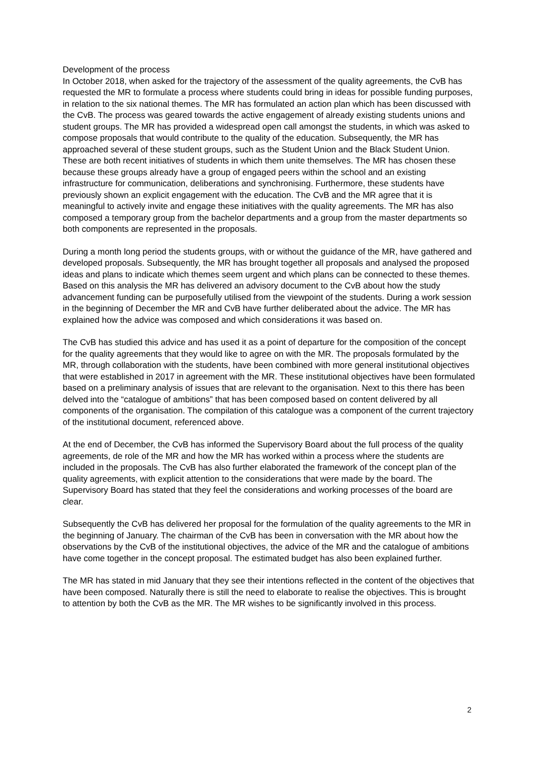Development of the process
In October 2018, when asked for the trajectory of the assessment of the quality agreements, the CvB has requested the MR to formulate a process where students could bring in ideas for possible funding purposes, in relation to the six national themes. The MR has formulated an action plan which has been discussed with the CvB. The process was geared towards the active engagement of already existing students unions and student groups. The MR has provided a widespread open call amongst the students, in which was asked to compose proposals that would contribute to the quality of the education. Subsequently, the MR has approached several of these student groups, such as the Student Union and the Black Student Union. These are both recent initiatives of students in which them unite themselves. The MR has chosen these because these groups already have a group of engaged peers within the school and an existing infrastructure for communication, deliberations and synchronising. Furthermore, these students have previously shown an explicit engagement with the education. The CvB and the MR agree that it is meaningful to actively invite and engage these initiatives with the quality agreements. The MR has also composed a temporary group from the bachelor departments and a group from the master departments so both components are represented in the proposals.
During a month long period the students groups, with or without the guidance of the MR, have gathered and developed proposals. Subsequently, the MR has brought together all proposals and analysed the proposed ideas and plans to indicate which themes seem urgent and which plans can be connected to these themes. Based on this analysis the MR has delivered an advisory document to the CvB about how the study advancement funding can be purposefully utilised from the viewpoint of the students. During a work session in the beginning of December the MR and CvB have further deliberated about the advice. The MR has explained how the advice was composed and which considerations it was based on.
The CvB has studied this advice and has used it as a point of departure for the composition of the concept for the quality agreements that they would like to agree on with the MR. The proposals formulated by the MR, through collaboration with the students, have been combined with more general institutional objectives that were established in 2017 in agreement with the MR. These institutional objectives have been formulated based on a preliminary analysis of issues that are relevant to the organisation. Next to this there has been delved into the “catalogue of ambitions” that has been composed based on content delivered by all components of the organisation. The compilation of this catalogue was a component of the current trajectory of the institutional document, referenced above.
At the end of December, the CvB has informed the Supervisory Board about the full process of the quality agreements, de role of the MR and how the MR has worked within a process where the students are included in the proposals. The CvB has also further elaborated the framework of the concept plan of the quality agreements, with explicit attention to the considerations that were made by the board. The Supervisory Board has stated that they feel the considerations and working processes of the board are clear.
Subsequently the CvB has delivered her proposal for the formulation of the quality agreements to the MR in the beginning of January. The chairman of the CvB has been in conversation with the MR about how the observations by the CvB of the institutional objectives, the advice of the MR and the catalogue of ambitions have come together in the concept proposal. The estimated budget has also been explained further.
The MR has stated in mid January that they see their intentions reflected in the content of the objectives that have been composed. Naturally there is still the need to elaborate to realise the objectives. This is brought to attention by both the CvB as the MR. The MR wishes to be significantly involved in this process.
2